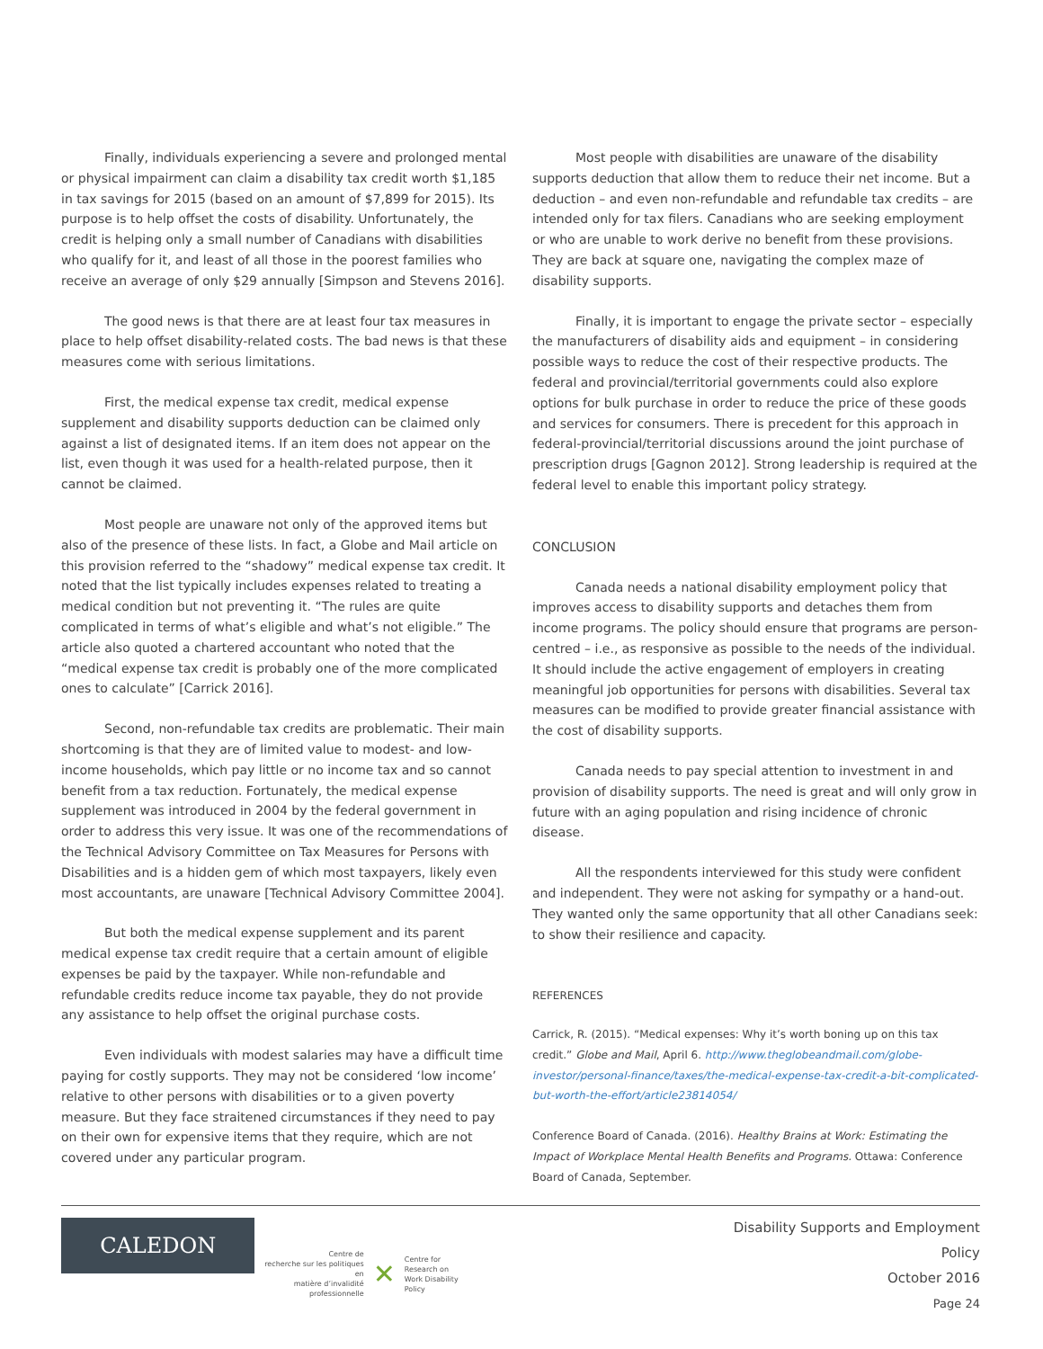Finally, individuals experiencing a severe and prolonged mental or physical impairment can claim a disability tax credit worth $1,185 in tax savings for 2015 (based on an amount of $7,899 for 2015). Its purpose is to help offset the costs of disability. Unfortunately, the credit is helping only a small number of Canadians with disabilities who qualify for it, and least of all those in the poorest families who receive an average of only $29 annually [Simpson and Stevens 2016].
The good news is that there are at least four tax measures in place to help offset disability-related costs. The bad news is that these measures come with serious limitations.
First, the medical expense tax credit, medical expense supplement and disability supports deduction can be claimed only against a list of designated items. If an item does not appear on the list, even though it was used for a health-related purpose, then it cannot be claimed.
Most people are unaware not only of the approved items but also of the presence of these lists. In fact, a Globe and Mail article on this provision referred to the “shadowy” medical expense tax credit. It noted that the list typically includes expenses related to treating a medical condition but not preventing it. “The rules are quite complicated in terms of what’s eligible and what’s not eligible.” The article also quoted a chartered accountant who noted that the “medical expense tax credit is probably one of the more complicated ones to calculate” [Carrick 2016].
Second, non-refundable tax credits are problematic. Their main shortcoming is that they are of limited value to modest- and low-income households, which pay little or no income tax and so cannot benefit from a tax reduction. Fortunately, the medical expense supplement was introduced in 2004 by the federal government in order to address this very issue. It was one of the recommendations of the Technical Advisory Committee on Tax Measures for Persons with Disabilities and is a hidden gem of which most taxpayers, likely even most accountants, are unaware [Technical Advisory Committee 2004].
But both the medical expense supplement and its parent medical expense tax credit require that a certain amount of eligible expenses be paid by the taxpayer. While non-refundable and refundable credits reduce income tax payable, they do not provide any assistance to help offset the original purchase costs.
Even individuals with modest salaries may have a difficult time paying for costly supports. They may not be considered ‘low income’ relative to other persons with disabilities or to a given poverty measure. But they face straitened circumstances if they need to pay on their own for expensive items that they require, which are not covered under any particular program.
Most people with disabilities are unaware of the disability supports deduction that allow them to reduce their net income. But a deduction – and even non-refundable and refundable tax credits – are intended only for tax filers. Canadians who are seeking employment or who are unable to work derive no benefit from these provisions. They are back at square one, navigating the complex maze of disability supports.
Finally, it is important to engage the private sector – especially the manufacturers of disability aids and equipment – in considering possible ways to reduce the cost of their respective products. The federal and provincial/territorial governments could also explore options for bulk purchase in order to reduce the price of these goods and services for consumers. There is precedent for this approach in federal-provincial/territorial discussions around the joint purchase of prescription drugs [Gagnon 2012]. Strong leadership is required at the federal level to enable this important policy strategy.
CONCLUSION
Canada needs a national disability employment policy that improves access to disability supports and detaches them from income programs. The policy should ensure that programs are person-centred – i.e., as responsive as possible to the needs of the individual. It should include the active engagement of employers in creating meaningful job opportunities for persons with disabilities. Several tax measures can be modified to provide greater financial assistance with the cost of disability supports.
Canada needs to pay special attention to investment in and provision of disability supports. The need is great and will only grow in future with an aging population and rising incidence of chronic disease.
All the respondents interviewed for this study were confident and independent. They were not asking for sympathy or a hand-out. They wanted only the same opportunity that all other Canadians seek: to show their resilience and capacity.
REFERENCES
Carrick, R. (2015). “Medical expenses: Why it’s worth boning up on this tax credit.” Globe and Mail, April 6. http://www.theglobeandmail.com/globe-investor/personal-finance/taxes/the-medical-expense-tax-credit-a-bit-complicated-but-worth-the-effort/article23814054/
Conference Board of Canada. (2016). Healthy Brains at Work: Estimating the Impact of Workplace Mental Health Benefits and Programs. Ottawa: Conference Board of Canada, September.
CALEDON
Centre de
recherche sur les politiques en
matière d’invalidité professionnelle
✕
Centre for
Research on
Work Disability Policy
Disability Supports and Employment Policy
October 2016
Page 24